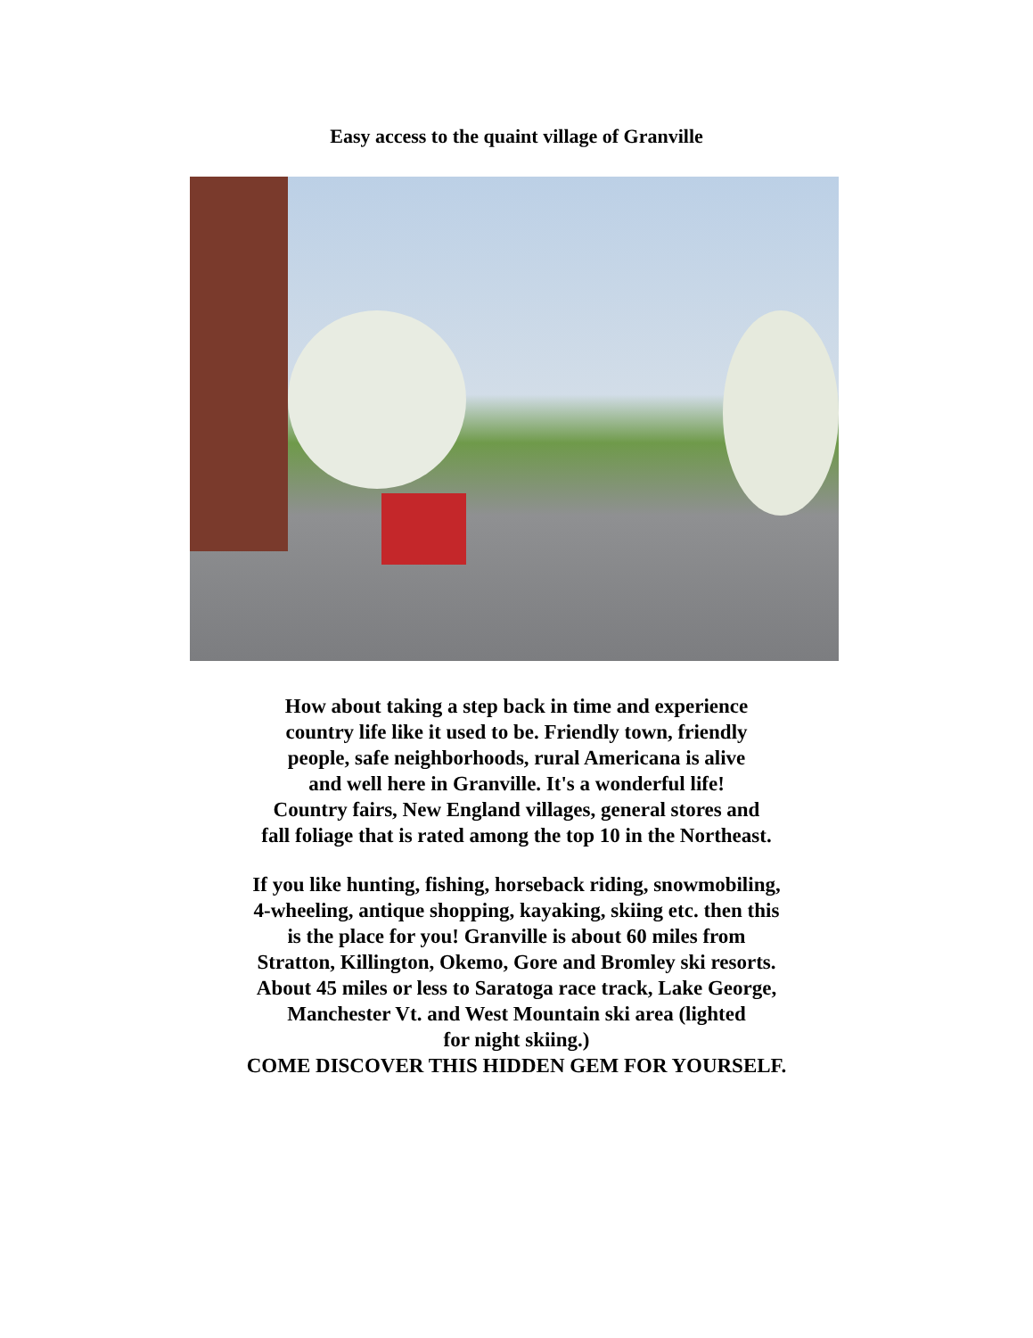Easy access to the quaint village of Granville
How about taking a step back in time and experience
country life like it used to be. Friendly town, friendly
people, safe neighborhoods, rural Americana is alive
and well here in Granville. It's a wonderful life!
Country fairs, New England villages, general stores and
fall foliage that is rated among the top 10 in the Northeast.
If you like hunting, fishing, horseback riding, snowmobiling,
4-wheeling, antique shopping, kayaking, skiing etc. then this
is the place for you! Granville is about 60 miles from
Stratton, Killington, Okemo, Gore and Bromley ski resorts.
About 45 miles or less to Saratoga race track, Lake George,
Manchester Vt. and West Mountain ski area (lighted
for night skiing.)
COME DISCOVER THIS HIDDEN GEM FOR YOURSELF.